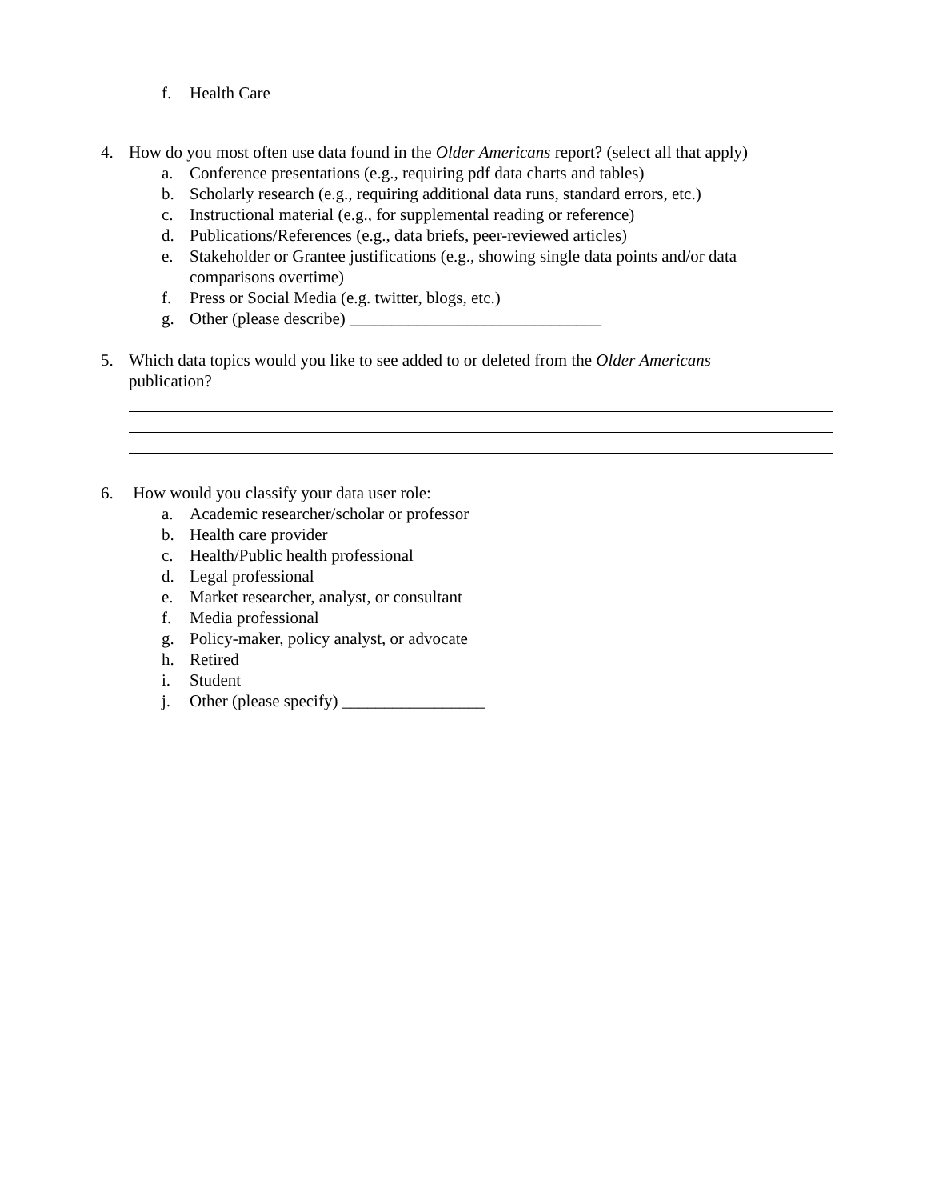f. Health Care
4. How do you most often use data found in the Older Americans report? (select all that apply)
a. Conference presentations (e.g., requiring pdf data charts and tables)
b. Scholarly research (e.g., requiring additional data runs, standard errors, etc.)
c. Instructional material (e.g., for supplemental reading or reference)
d. Publications/References (e.g., data briefs, peer-reviewed articles)
e. Stakeholder or Grantee justifications (e.g., showing single data points and/or data
comparisons overtime)
f. Press or Social Media (e.g. twitter, blogs, etc.)
g. Other (please describe) ______________________________
5. Which data topics would you like to see added to or deleted from the Older Americans
publication?
6. How would you classify your data user role:
a. Academic researcher/scholar or professor
b. Health care provider
c. Health/Public health professional
d. Legal professional
e. Market researcher, analyst, or consultant
f. Media professional
g. Policy-maker, policy analyst, or advocate
h. Retired
i. Student
j. Other (please specify) _________________